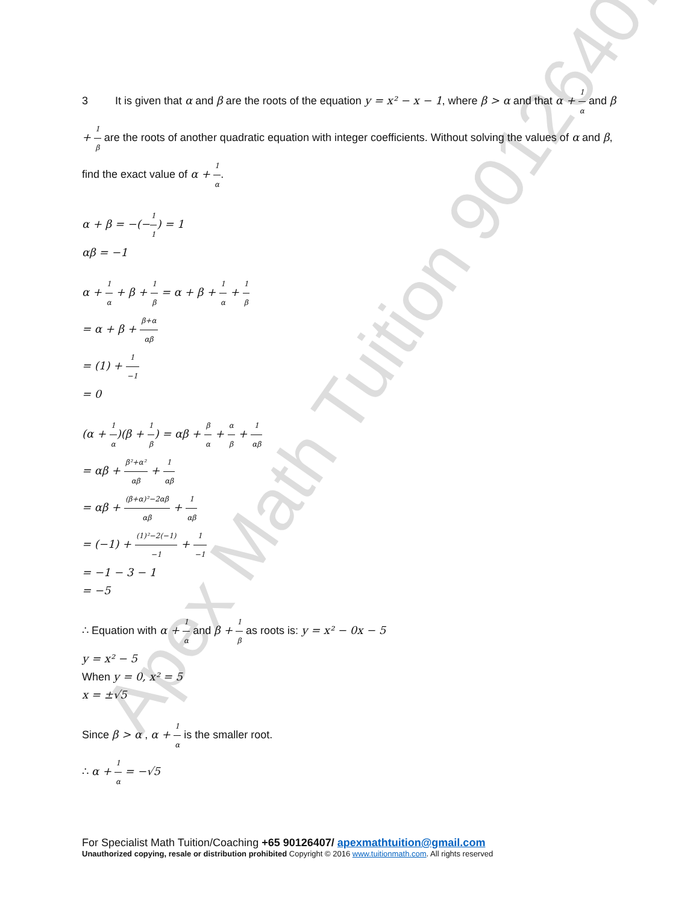Apex Math Tuition 90126407
3 It is given that α and β are the roots of the equation y = x² − x − 1, where β > α and that α + 1 α and β + 1 β are the roots of another quadratic equation with integer coefficients. Without solving the values of α and β, find the exact value of α + 1 α.
α + β = −(−1 1) = 1
αβ = −1
α + 1 α + β + 1 β = α + β + 1 α + 1 β
= α + β + β+α αβ
= (1) + 1 −1
= 0
(α + 1 α)(β + 1 β) = αβ + β α + α β + 1 αβ
= αβ + β²+α² αβ + 1 αβ
= αβ + (β+α)²−2αβ αβ + 1 αβ
= (−1) + (1)²−2(−1) −1 + 1 −1
= −1 − 3 − 1
= −5
∴ Equation with α + 1 α and β + 1 β as roots is: y = x² − 0x − 5
y = x² − 5
When y = 0, x² = 5
x = ±√5
Since β > α , α + 1 α is the smaller root.
∴ α + 1 α = −√5
For Specialist Math Tuition/Coaching +65 90126407/ apexmathtuition@gmail.com
Unauthorized copying, resale or distribution prohibited Copyright © 2016 www.tuitionmath.com. All rights reserved